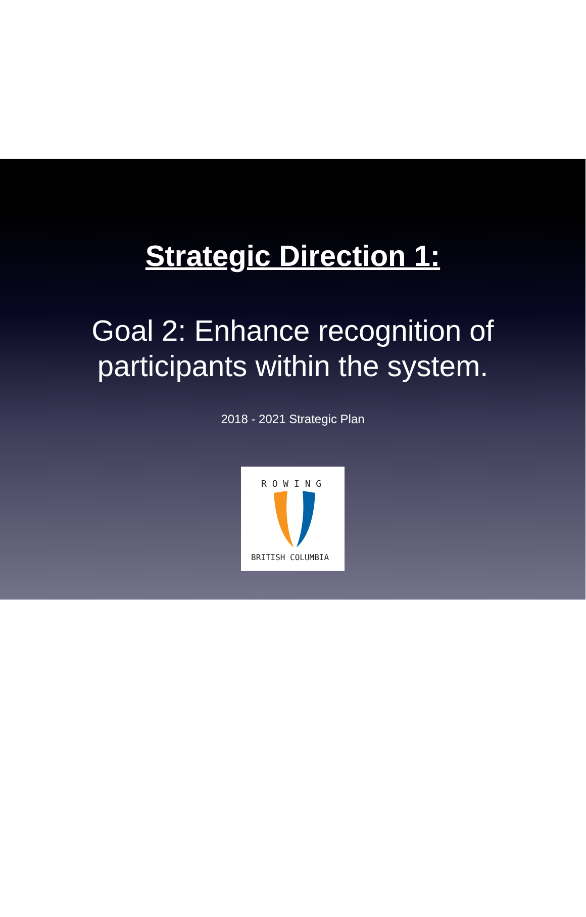Strategic Direction 1:
Goal 2: Enhance recognition of
participants within the system.
2018 - 2021 Strategic Plan
R O W I N G
BRITISH COLUMBIA